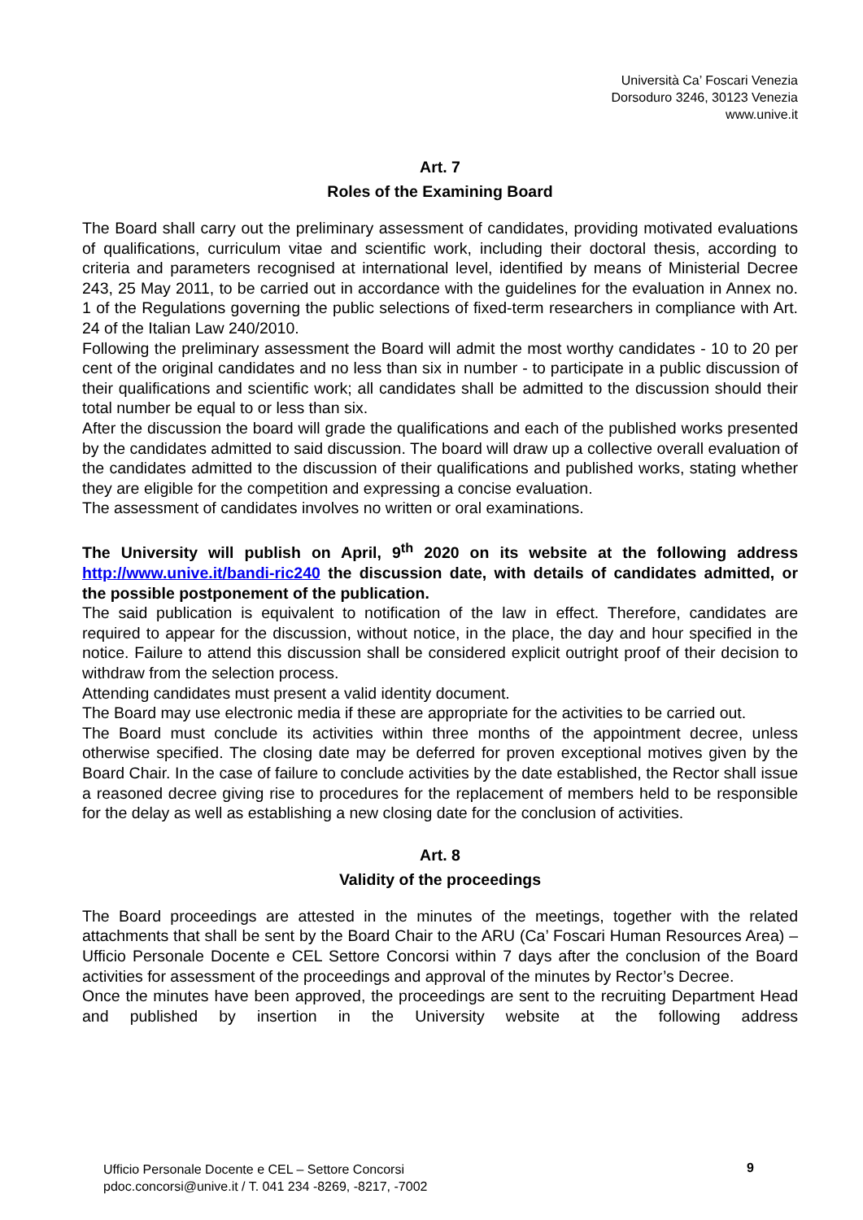Università Ca’ Foscari Venezia
Dorsoduro 3246, 30123 Venezia
www.unive.it
Art. 7
Roles of the Examining Board
The Board shall carry out the preliminary assessment of candidates, providing motivated evaluations of qualifications, curriculum vitae and scientific work, including their doctoral thesis, according to criteria and parameters recognised at international level, identified by means of Ministerial Decree 243, 25 May 2011, to be carried out in accordance with the guidelines for the evaluation in Annex no. 1 of the Regulations governing the public selections of fixed-term researchers in compliance with Art. 24 of the Italian Law 240/2010.
Following the preliminary assessment the Board will admit the most worthy candidates - 10 to 20 per cent of the original candidates and no less than six in number - to participate in a public discussion of their qualifications and scientific work; all candidates shall be admitted to the discussion should their total number be equal to or less than six.
After the discussion the board will grade the qualifications and each of the published works presented by the candidates admitted to said discussion. The board will draw up a collective overall evaluation of the candidates admitted to the discussion of their qualifications and published works, stating whether they are eligible for the competition and expressing a concise evaluation.
The assessment of candidates involves no written or oral examinations.
The University will publish on April, 9<sup>th</sup> 2020 on its website at the following address http://www.unive.it/bandi-ric240 the discussion date, with details of candidates admitted, or the possible postponement of the publication.
The said publication is equivalent to notification of the law in effect. Therefore, candidates are required to appear for the discussion, without notice, in the place, the day and hour specified in the notice. Failure to attend this discussion shall be considered explicit outright proof of their decision to withdraw from the selection process.
Attending candidates must present a valid identity document.
The Board may use electronic media if these are appropriate for the activities to be carried out.
The Board must conclude its activities within three months of the appointment decree, unless otherwise specified. The closing date may be deferred for proven exceptional motives given by the Board Chair. In the case of failure to conclude activities by the date established, the Rector shall issue a reasoned decree giving rise to procedures for the replacement of members held to be responsible for the delay as well as establishing a new closing date for the conclusion of activities.
Art. 8
Validity of the proceedings
The Board proceedings are attested in the minutes of the meetings, together with the related attachments that shall be sent by the Board Chair to the ARU (Ca’ Foscari Human Resources Area) – Ufficio Personale Docente e CEL Settore Concorsi within 7 days after the conclusion of the Board activities for assessment of the proceedings and approval of the minutes by Rector’s Decree.
Once the minutes have been approved, the proceedings are sent to the recruiting Department Head and published by insertion in the University website at the following address
Ufficio Personale Docente e CEL – Settore Concorsi
pdoc.concorsi@unive.it / T. 041 234 -8269, -8217, -7002
9